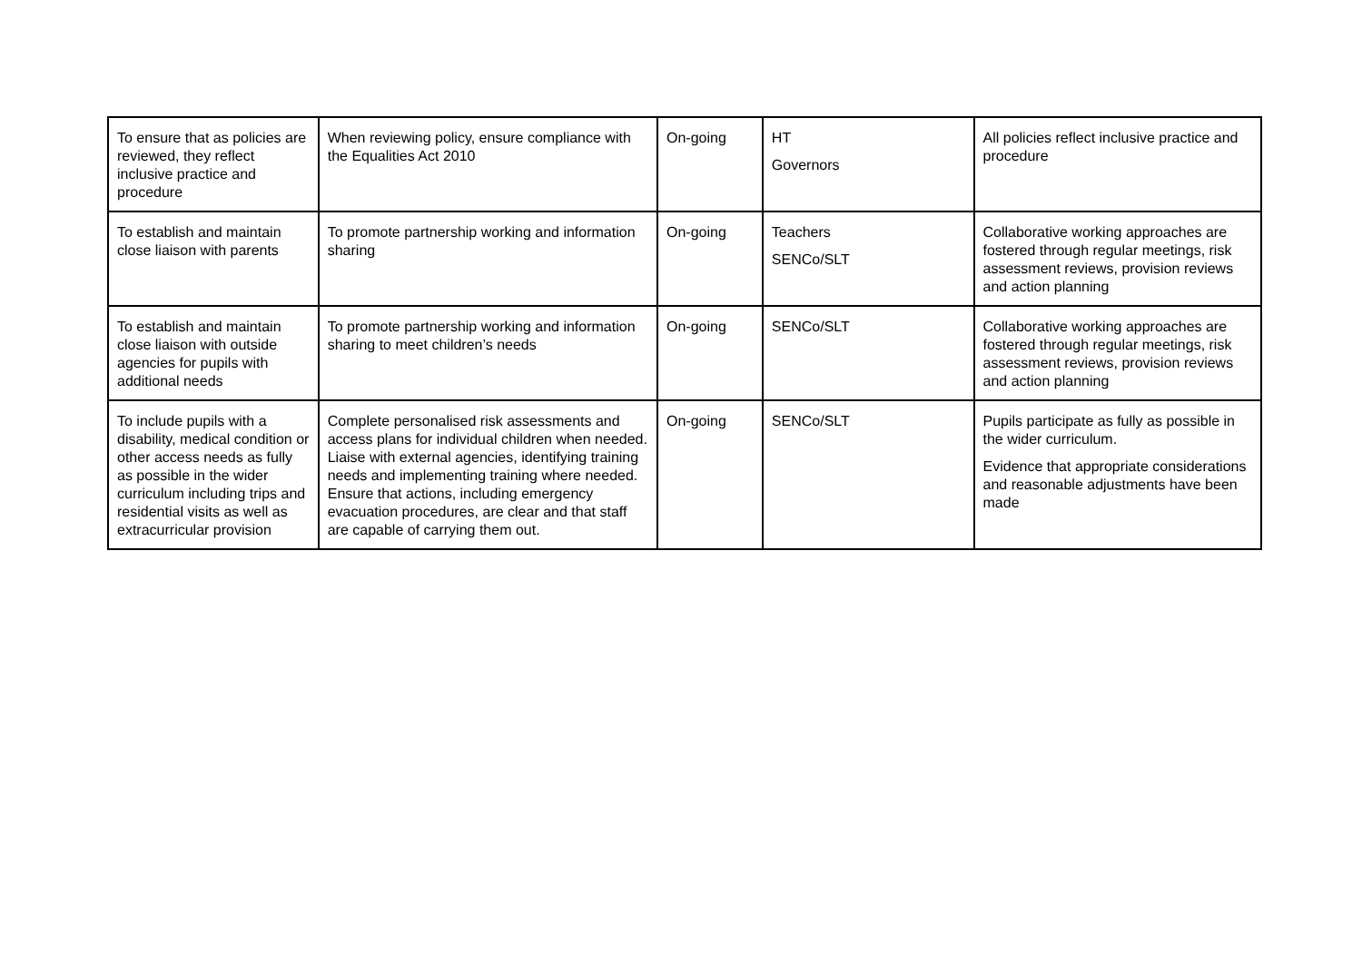| To ensure that as policies are reviewed, they reflect inclusive practice and procedure | When reviewing policy, ensure compliance with the Equalities Act 2010 | On-going | HT Governors | All policies reflect inclusive practice and procedure |
| To establish and maintain close liaison with parents | To promote partnership working and information sharing | On-going | Teachers SENCo/SLT | Collaborative working approaches are fostered through regular meetings, risk assessment reviews, provision reviews and action planning |
| To establish and maintain close liaison with outside agencies for pupils with additional needs | To promote partnership working and information sharing to meet children’s needs | On-going | SENCo/SLT | Collaborative working approaches are fostered through regular meetings, risk assessment reviews, provision reviews and action planning |
| To include pupils with a disability, medical condition or other access needs as fully as possible in the wider curriculum including trips and residential visits as well as extracurricular provision | Complete personalised risk assessments and access plans for individual children when needed. Liaise with external agencies, identifying training needs and implementing training where needed. Ensure that actions, including emergency evacuation procedures, are clear and that staff are capable of carrying them out. | On-going | SENCo/SLT | Pupils participate as fully as possible in the wider curriculum. Evidence that appropriate considerations and reasonable adjustments have been made |